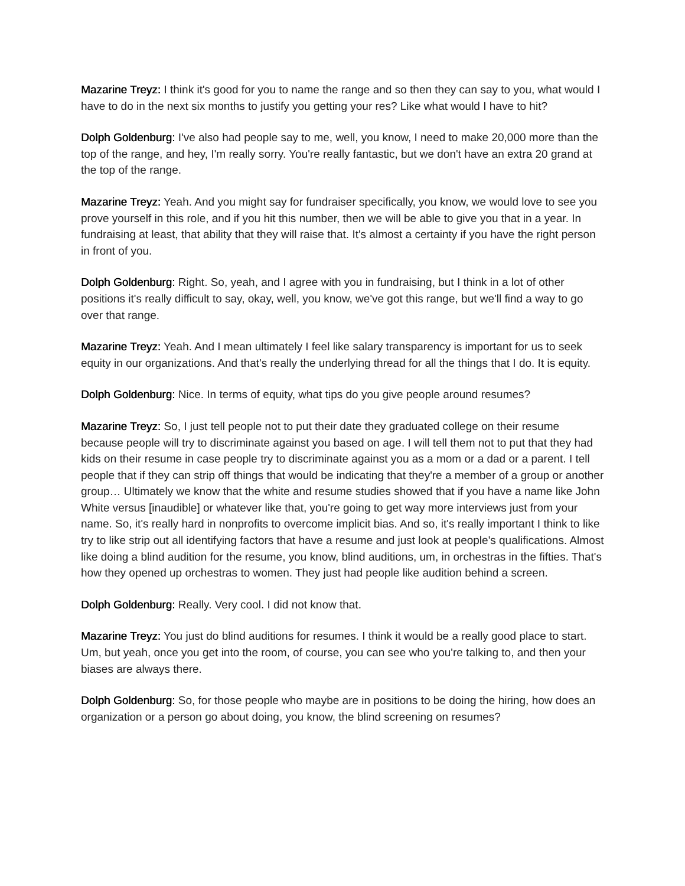Mazarine Treyz: I think it's good for you to name the range and so then they can say to you, what would I have to do in the next six months to justify you getting your res? Like what would I have to hit?
Dolph Goldenburg: I've also had people say to me, well, you know, I need to make 20,000 more than the top of the range, and hey, I'm really sorry. You're really fantastic, but we don't have an extra 20 grand at the top of the range.
Mazarine Treyz: Yeah. And you might say for fundraiser specifically, you know, we would love to see you prove yourself in this role, and if you hit this number, then we will be able to give you that in a year. In fundraising at least, that ability that they will raise that. It's almost a certainty if you have the right person in front of you.
Dolph Goldenburg: Right. So, yeah, and I agree with you in fundraising, but I think in a lot of other positions it's really difficult to say, okay, well, you know, we've got this range, but we'll find a way to go over that range.
Mazarine Treyz: Yeah. And I mean ultimately I feel like salary transparency is important for us to seek equity in our organizations. And that's really the underlying thread for all the things that I do. It is equity.
Dolph Goldenburg: Nice. In terms of equity, what tips do you give people around resumes?
Mazarine Treyz: So, I just tell people not to put their date they graduated college on their resume because people will try to discriminate against you based on age. I will tell them not to put that they had kids on their resume in case people try to discriminate against you as a mom or a dad or a parent. I tell people that if they can strip off things that would be indicating that they're a member of a group or another group… Ultimately we know that the white and resume studies showed that if you have a name like John White versus [inaudible] or whatever like that, you're going to get way more interviews just from your name. So, it's really hard in nonprofits to overcome implicit bias. And so, it's really important I think to like try to like strip out all identifying factors that have a resume and just look at people's qualifications. Almost like doing a blind audition for the resume, you know, blind auditions, um, in orchestras in the fifties. That's how they opened up orchestras to women. They just had people like audition behind a screen.
Dolph Goldenburg: Really. Very cool. I did not know that.
Mazarine Treyz: You just do blind auditions for resumes. I think it would be a really good place to start. Um, but yeah, once you get into the room, of course, you can see who you're talking to, and then your biases are always there.
Dolph Goldenburg: So, for those people who maybe are in positions to be doing the hiring, how does an organization or a person go about doing, you know, the blind screening on resumes?